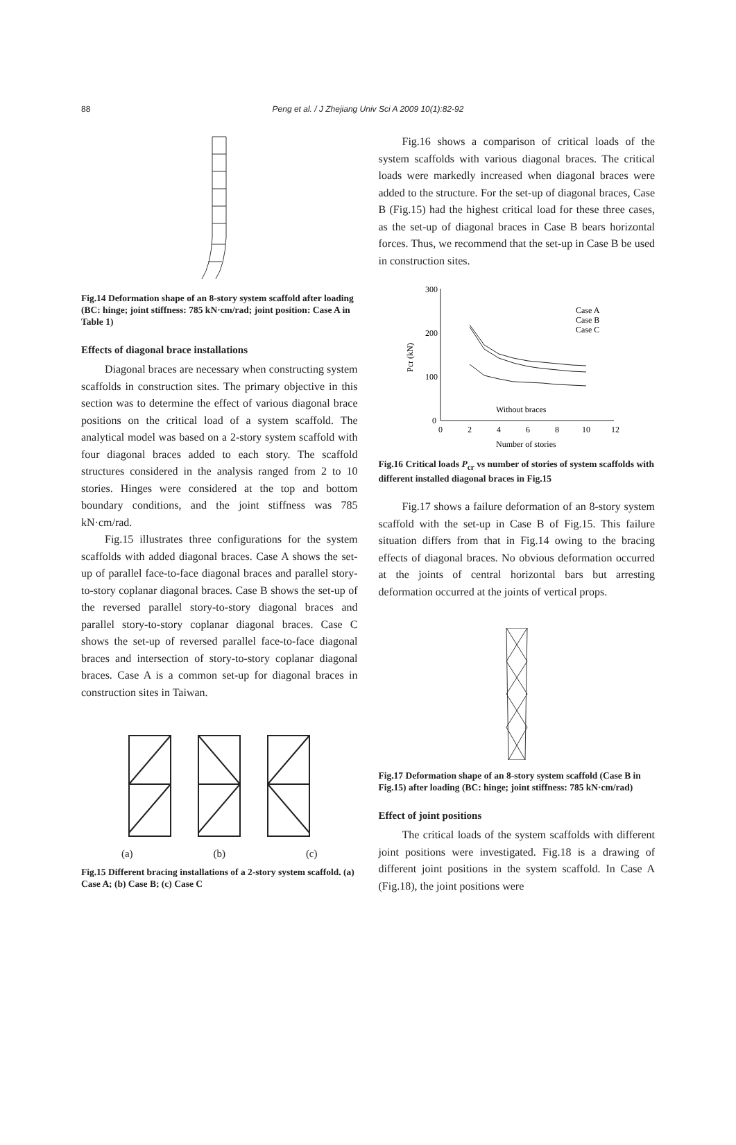88
Peng et al. / J Zhejiang Univ Sci A 2009 10(1):82-92
Fig.14 Deformation shape of an 8-story system scaffold after loading (BC: hinge; joint stiffness: 785 kN·cm/rad; joint position: Case A in Table 1)
Effects of diagonal brace installations
Diagonal braces are necessary when constructing system scaffolds in construction sites. The primary objective in this section was to determine the effect of various diagonal brace positions on the critical load of a system scaffold. The analytical model was based on a 2-story system scaffold with four diagonal braces added to each story. The scaffold structures considered in the analysis ranged from 2 to 10 stories. Hinges were considered at the top and bottom boundary conditions, and the joint stiffness was 785 kN·cm/rad.
Fig.15 illustrates three configurations for the system scaffolds with added diagonal braces. Case A shows the set-up of parallel face-to-face diagonal braces and parallel story-to-story coplanar diagonal braces. Case B shows the set-up of the reversed parallel story-to-story diagonal braces and parallel story-to-story coplanar diagonal braces. Case C shows the set-up of reversed parallel face-to-face diagonal braces and intersection of story-to-story coplanar diagonal braces. Case A is a common set-up for diagonal braces in construction sites in Taiwan.
(a) (b) (c)
Fig.15 Different bracing installations of a 2-story system scaffold. (a) Case A; (b) Case B; (c) Case C
Fig.16 shows a comparison of critical loads of the system scaffolds with various diagonal braces. The critical loads were markedly increased when diagonal braces were added to the structure. For the set-up of diagonal braces, Case B (Fig.15) had the highest critical load for these three cases, as the set-up of diagonal braces in Case B bears horizontal forces. Thus, we recommend that the set-up in Case B be used in construction sites.
300
200
100
0
0
2
4
6
8
10
12
Number of stories
Without braces
Case A
Case B
Case C
Pcr (kN)
Fig.16 Critical loads P<sub>cr</sub> vs number of stories of system scaffolds with different installed diagonal braces in Fig.15
Fig.17 shows a failure deformation of an 8-story system scaffold with the set-up in Case B of Fig.15. This failure situation differs from that in Fig.14 owing to the bracing effects of diagonal braces. No obvious deformation occurred at the joints of central horizontal bars but arresting deformation occurred at the joints of vertical props.
Fig.17 Deformation shape of an 8-story system scaffold (Case B in Fig.15) after loading (BC: hinge; joint stiffness: 785 kN·cm/rad)
Effect of joint positions
The critical loads of the system scaffolds with different joint positions were investigated. Fig.18 is a drawing of different joint positions in the system scaffold. In Case A (Fig.18), the joint positions were